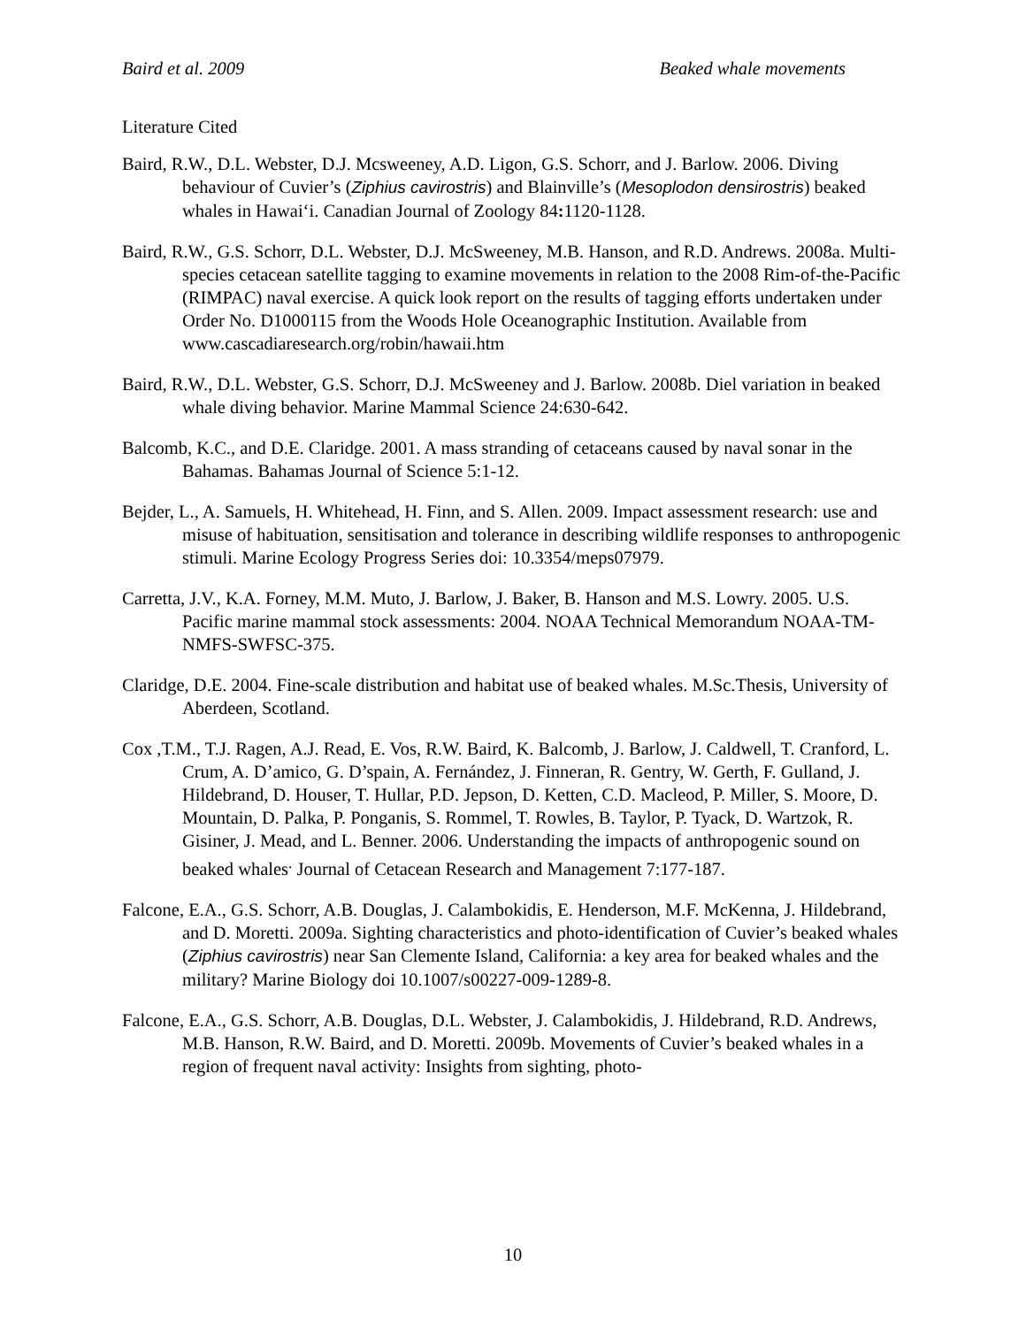Baird et al. 2009 Beaked whale movements
Literature Cited
Baird, R.W., D.L. Webster, D.J. Mcsweeney, A.D. Ligon, G.S. Schorr, and J. Barlow. 2006. Diving behaviour of Cuvier’s (Ziphius cavirostris) and Blainville’s (Mesoplodon densirostris) beaked whales in Hawai‘i. Canadian Journal of Zoology 84: 1120-1128.
Baird, R.W., G.S. Schorr, D.L. Webster, D.J. McSweeney, M.B. Hanson, and R.D. Andrews. 2008a. Multi-species cetacean satellite tagging to examine movements in relation to the 2008 Rim-of-the-Pacific (RIMPAC) naval exercise. A quick look report on the results of tagging efforts undertaken under Order No. D1000115 from the Woods Hole Oceanographic Institution. Available from www.cascadiaresearch.org/robin/hawaii.htm
Baird, R.W., D.L. Webster, G.S. Schorr, D.J. McSweeney and J. Barlow. 2008b. Diel variation in beaked whale diving behavior. Marine Mammal Science 24:630-642.
Balcomb, K.C., and D.E. Claridge. 2001. A mass stranding of cetaceans caused by naval sonar in the Bahamas. Bahamas Journal of Science 5:1-12.
Bejder, L., A. Samuels, H. Whitehead, H. Finn, and S. Allen. 2009. Impact assessment research: use and misuse of habituation, sensitisation and tolerance in describing wildlife responses to anthropogenic stimuli. Marine Ecology Progress Series doi: 10.3354/meps07979.
Carretta, J.V., K.A. Forney, M.M. Muto, J. Barlow, J. Baker, B. Hanson and M.S. Lowry. 2005. U.S. Pacific marine mammal stock assessments: 2004. NOAA Technical Memorandum NOAA-TM-NMFS-SWFSC-375.
Claridge, D.E. 2004. Fine-scale distribution and habitat use of beaked whales. M.Sc.Thesis, University of Aberdeen, Scotland.
Cox ,T.M., T.J. Ragen, A.J. Read, E. Vos, R.W. Baird, K. Balcomb, J. Barlow, J. Caldwell, T. Cranford, L. Crum, A. D’amico, G. D’spain, A. Fernández, J. Finneran, R. Gentry, W. Gerth, F. Gulland, J. Hildebrand, D. Houser, T. Hullar, P.D. Jepson, D. Ketten, C.D. Macleod, P. Miller, S. Moore, D. Mountain, D. Palka, P. Ponganis, S. Rommel, T. Rowles, B. Taylor, P. Tyack, D. Wartzok, R. Gisiner, J. Mead, and L. Benner. 2006. Understanding the impacts of anthropogenic sound on beaked whales<sup>.</sup> Journal of Cetacean Research and Management 7:177-187.
Falcone, E.A., G.S. Schorr, A.B. Douglas, J. Calambokidis, E. Henderson, M.F. McKenna, J. Hildebrand, and D. Moretti. 2009a. Sighting characteristics and photo-identification of Cuvier’s beaked whales (Ziphius cavirostris) near San Clemente Island, California: a key area for beaked whales and the military? Marine Biology doi 10.1007/s00227-009-1289-8.
Falcone, E.A., G.S. Schorr, A.B. Douglas, D.L. Webster, J. Calambokidis, J. Hildebrand, R.D. Andrews, M.B. Hanson, R.W. Baird, and D. Moretti. 2009b. Movements of Cuvier’s beaked whales in a region of frequent naval activity: Insights from sighting, photo-
10